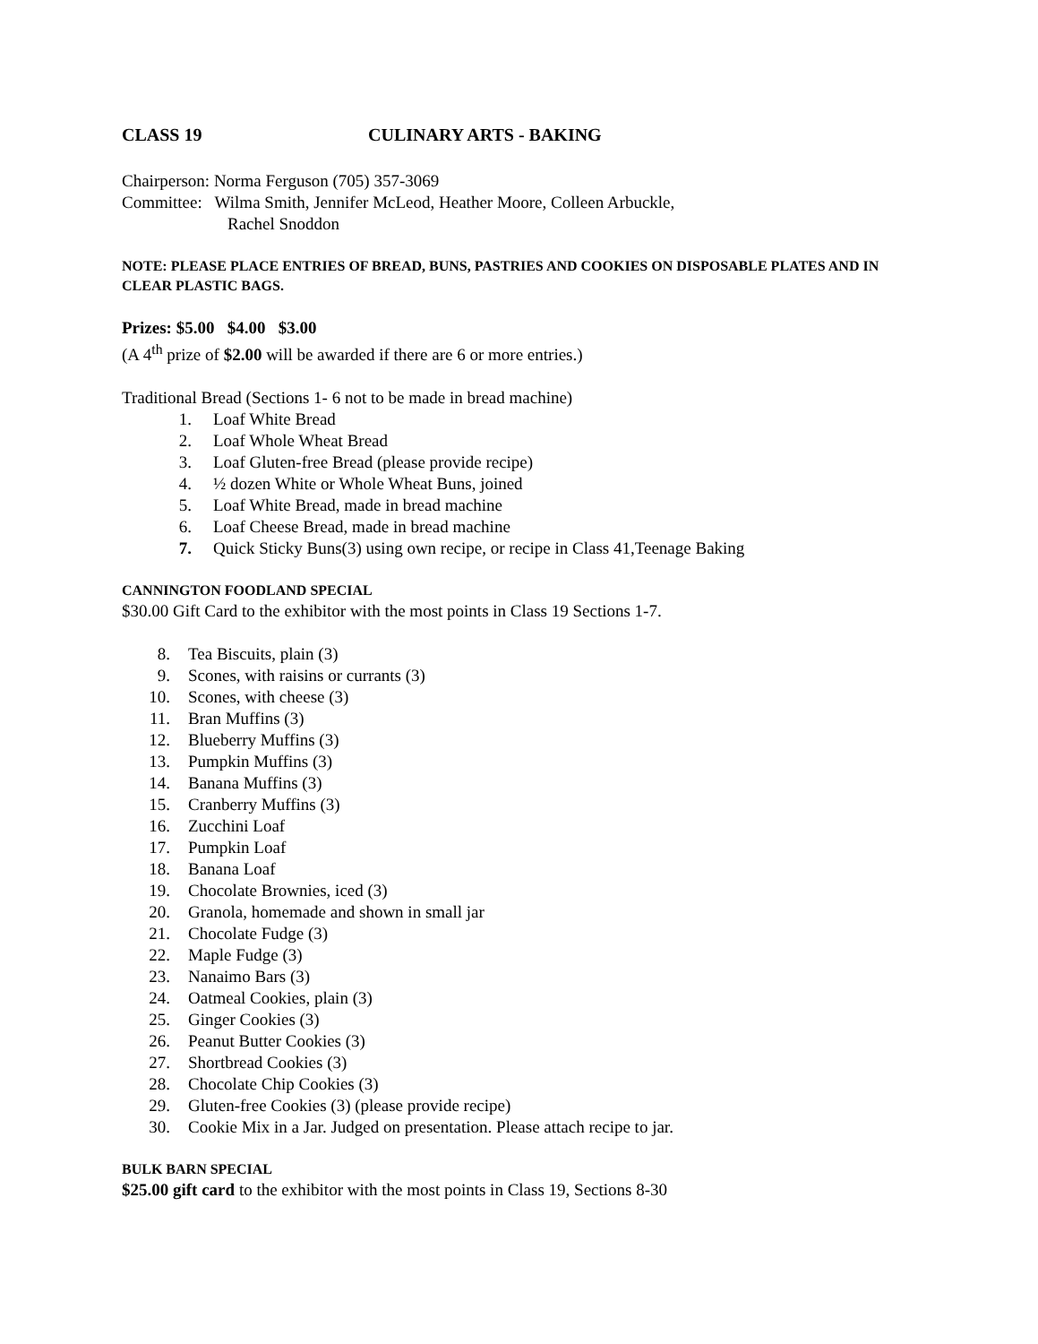CLASS 19 CULINARY ARTS - BAKING
Chairperson: Norma Ferguson (705) 357-3069
Committee: Wilma Smith, Jennifer McLeod, Heather Moore, Colleen Arbuckle,
Rachel Snoddon
NOTE: PLEASE PLACE ENTRIES OF BREAD, BUNS, PASTRIES AND COOKIES ON DISPOSABLE PLATES AND IN CLEAR PLASTIC BAGS.
Prizes: $5.00 $4.00 $3.00
(A 4<sup>th</sup> prize of $2.00 will be awarded if there are 6 or more entries.)
Traditional Bread (Sections 1- 6 not to be made in bread machine)
1. Loaf White Bread
2. Loaf Whole Wheat Bread
3. Loaf Gluten-free Bread (please provide recipe)
4. ½ dozen White or Whole Wheat Buns, joined
5. Loaf White Bread, made in bread machine
6. Loaf Cheese Bread, made in bread machine
7. Quick Sticky Buns(3) using own recipe, or recipe in Class 41,Teenage Baking
CANNINGTON FOODLAND SPECIAL
$30.00 Gift Card to the exhibitor with the most points in Class 19 Sections 1-7.
8. Tea Biscuits, plain (3)
9. Scones, with raisins or currants (3)
10. Scones, with cheese (3)
11. Bran Muffins (3)
12. Blueberry Muffins (3)
13. Pumpkin Muffins (3)
14. Banana Muffins (3)
15. Cranberry Muffins (3)
16. Zucchini Loaf
17. Pumpkin Loaf
18. Banana Loaf
19. Chocolate Brownies, iced (3)
20. Granola, homemade and shown in small jar
21. Chocolate Fudge (3)
22. Maple Fudge (3)
23. Nanaimo Bars (3)
24. Oatmeal Cookies, plain (3)
25. Ginger Cookies (3)
26. Peanut Butter Cookies (3)
27. Shortbread Cookies (3)
28. Chocolate Chip Cookies (3)
29. Gluten-free Cookies (3) (please provide recipe)
30. Cookie Mix in a Jar. Judged on presentation. Please attach recipe to jar.
BULK BARN SPECIAL
$25.00 gift card to the exhibitor with the most points in Class 19, Sections 8-30